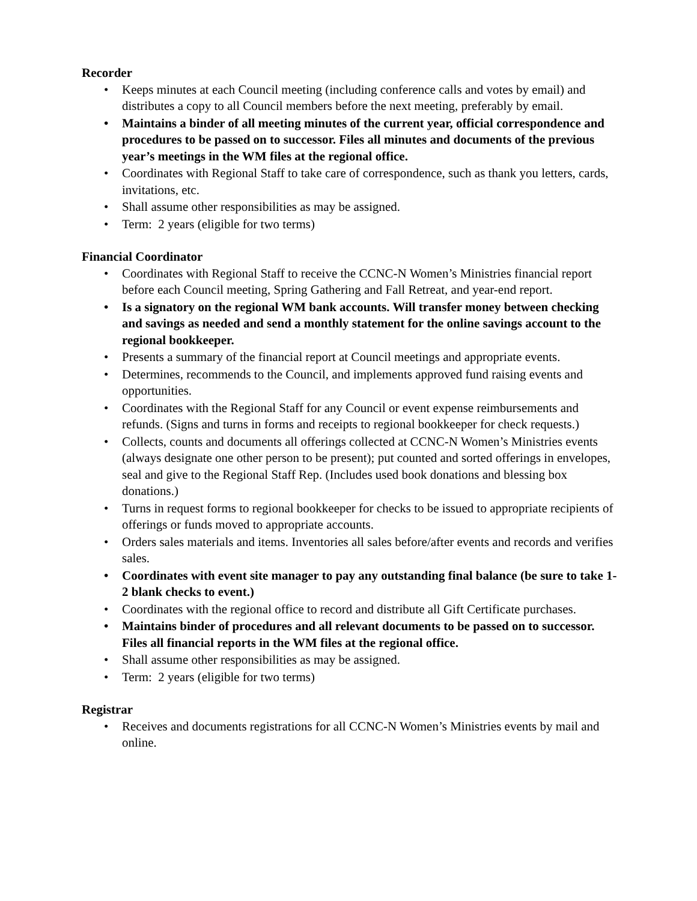Recorder
• Keeps minutes at each Council meeting (including conference calls and votes by email) and distributes a copy to all Council members before the next meeting, preferably by email.
• Maintains a binder of all meeting minutes of the current year, official correspondence and procedures to be passed on to successor. Files all minutes and documents of the previous year’s meetings in the WM files at the regional office.
• Coordinates with Regional Staff to take care of correspondence, such as thank you letters, cards, invitations, etc.
• Shall assume other responsibilities as may be assigned.
• Term: 2 years (eligible for two terms)
Financial Coordinator
• Coordinates with Regional Staff to receive the CCNC-N Women’s Ministries financial report before each Council meeting, Spring Gathering and Fall Retreat, and year-end report.
• Is a signatory on the regional WM bank accounts. Will transfer money between checking and savings as needed and send a monthly statement for the online savings account to the regional bookkeeper.
• Presents a summary of the financial report at Council meetings and appropriate events.
• Determines, recommends to the Council, and implements approved fund raising events and opportunities.
• Coordinates with the Regional Staff for any Council or event expense reimbursements and refunds. (Signs and turns in forms and receipts to regional bookkeeper for check requests.)
• Collects, counts and documents all offerings collected at CCNC-N Women’s Ministries events (always designate one other person to be present); put counted and sorted offerings in envelopes, seal and give to the Regional Staff Rep. (Includes used book donations and blessing box donations.)
• Turns in request forms to regional bookkeeper for checks to be issued to appropriate recipients of offerings or funds moved to appropriate accounts.
• Orders sales materials and items. Inventories all sales before/after events and records and verifies sales.
• Coordinates with event site manager to pay any outstanding final balance (be sure to take 1-2 blank checks to event.)
• Coordinates with the regional office to record and distribute all Gift Certificate purchases.
• Maintains binder of procedures and all relevant documents to be passed on to successor. Files all financial reports in the WM files at the regional office.
• Shall assume other responsibilities as may be assigned.
• Term: 2 years (eligible for two terms)
Registrar
• Receives and documents registrations for all CCNC-N Women’s Ministries events by mail and online.